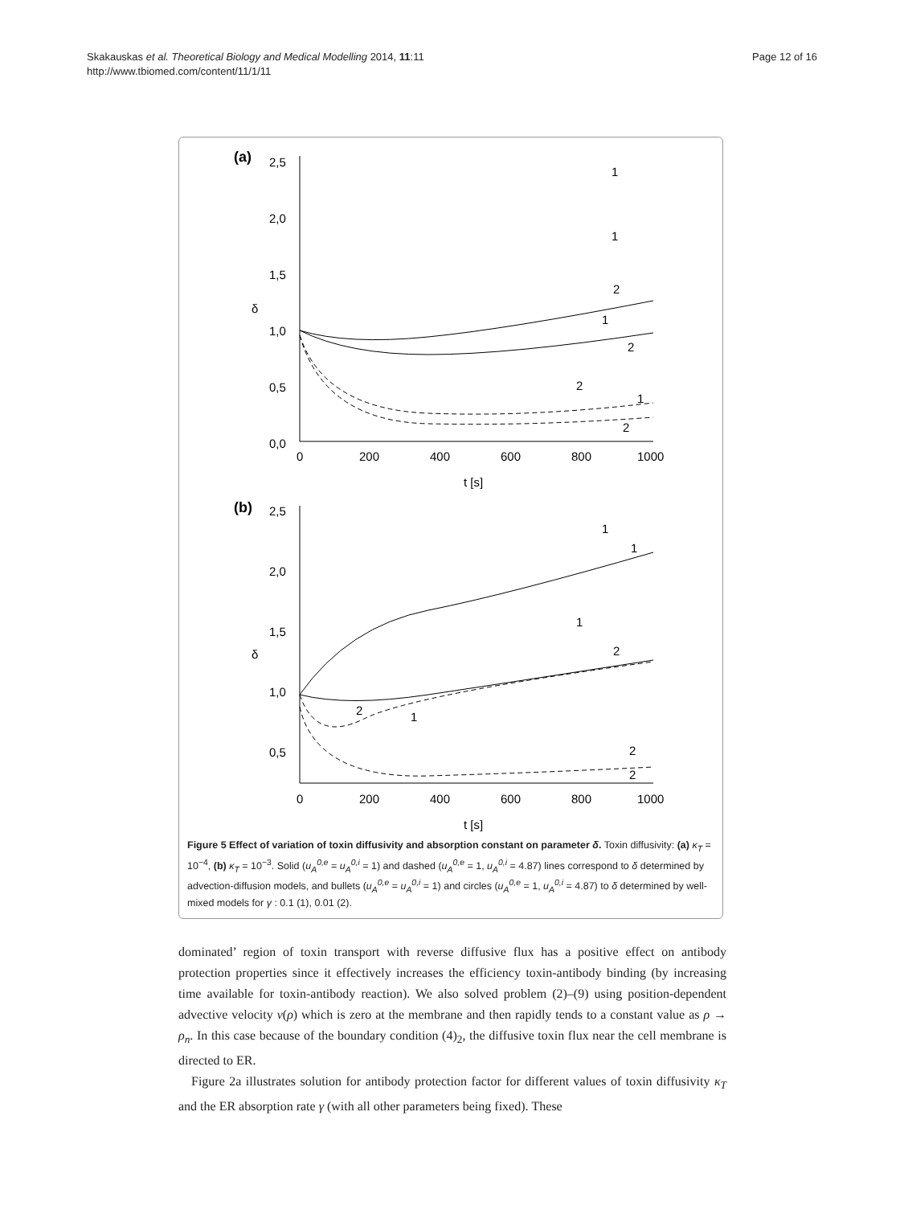Skakauskas et al. Theoretical Biology and Medical Modelling 2014, 11:11
http://www.tbiomed.com/content/11/1/11
Page 12 of 16
(a)
2,5
2,0
1,5
1,0
0,5
0,0
δ
0
200
400
600
800
1000
t [s]
1
1
2
1
2
2
1
2
(b)
2,5
2,0
1,5
1,0
0,5
δ
0
200
400
600
800
1000
t [s]
1
1
1
2
2
1
2
2
Figure 5 Effect of variation of toxin diffusivity and absorption constant on parameter δ. Toxin diffusivity: (a) κ<sub>T</sub> = 10<sup>−4</sup>, (b) κ<sub>T</sub> = 10<sup>−3</sup>. Solid (u<sub>A</sub><sup>0,e</sup> = u<sub>A</sub><sup>0,i</sup> = 1) and dashed (u<sub>A</sub><sup>0,e</sup> = 1, u<sub>A</sub><sup>0,i</sup> = 4.87) lines correspond to δ determined by advection-diffusion models, and bullets (u<sub>A</sub><sup>0,e</sup> = u<sub>A</sub><sup>0,i</sup> = 1) and circles (u<sub>A</sub><sup>0,e</sup> = 1, u<sub>A</sub><sup>0,i</sup> = 4.87) to δ determined by well-mixed models for γ : 0.1 (1), 0.01 (2).
dominated’ region of toxin transport with reverse diffusive flux has a positive effect on antibody protection properties since it effectively increases the efficiency toxin-antibody binding (by increasing time available for toxin-antibody reaction). We also solved problem (2)–(9) using position-dependent advective velocity v(ρ) which is zero at the membrane and then rapidly tends to a constant value as ρ → ρ<sub>n</sub>. In this case because of the boundary condition (4)<sub>2</sub>, the diffusive toxin flux near the cell membrane is directed to ER.
Figure 2a illustrates solution for antibody protection factor for different values of toxin diffusivity κ<sub>T</sub> and the ER absorption rate γ (with all other parameters being fixed). These